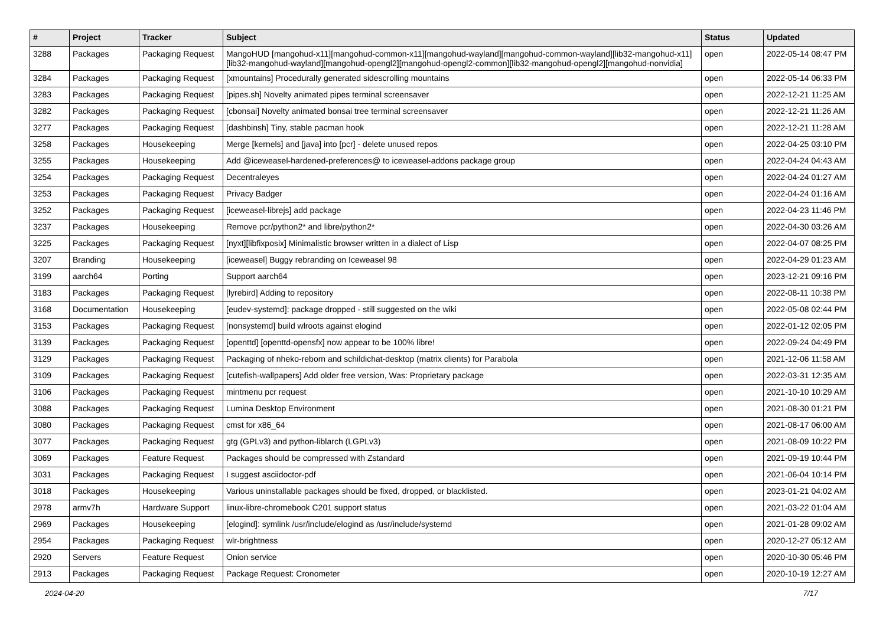| # | Project | Tracker | Subject | Status | Updated |
| --- | --- | --- | --- | --- | --- |
| 3288 | Packages | Packaging Request | MangoHUD [mangohud-x11][mangohud-common-x11][mangohud-wayland][mangohud-common-wayland][lib32-mangohud-x11][lib32-mangohud-wayland][mangohud-opengl2][mangohud-opengl2-common][lib32-mangohud-opengl2][mangohud-nonvidia] | open | 2022-05-14 08:47 PM |
| 3284 | Packages | Packaging Request | [xmountains] Procedurally generated sidescrolling mountains | open | 2022-05-14 06:33 PM |
| 3283 | Packages | Packaging Request | [pipes.sh] Novelty animated pipes terminal screensaver | open | 2022-12-21 11:25 AM |
| 3282 | Packages | Packaging Request | [cbonsai] Novelty animated bonsai tree terminal screensaver | open | 2022-12-21 11:26 AM |
| 3277 | Packages | Packaging Request | [dashbinsh] Tiny, stable pacman hook | open | 2022-12-21 11:28 AM |
| 3258 | Packages | Housekeeping | Merge [kernels] and [java] into [pcr] - delete unused repos | open | 2022-04-25 03:10 PM |
| 3255 | Packages | Housekeeping | Add @iceweasel-hardened-preferences@ to iceweasel-addons package group | open | 2022-04-24 04:43 AM |
| 3254 | Packages | Packaging Request | Decentraleyes | open | 2022-04-24 01:27 AM |
| 3253 | Packages | Packaging Request | Privacy Badger | open | 2022-04-24 01:16 AM |
| 3252 | Packages | Packaging Request | [iceweasel-librejs] add package | open | 2022-04-23 11:46 PM |
| 3237 | Packages | Housekeeping | Remove pcr/python2* and libre/python2* | open | 2022-04-30 03:26 AM |
| 3225 | Packages | Packaging Request | [nyxt][libfixposix] Minimalistic browser written in a dialect of Lisp | open | 2022-04-07 08:25 PM |
| 3207 | Branding | Housekeeping | [iceweasel] Buggy rebranding on Iceweasel 98 | open | 2022-04-29 01:23 AM |
| 3199 | aarch64 | Porting | Support aarch64 | open | 2023-12-21 09:16 PM |
| 3183 | Packages | Packaging Request | [lyrebird] Adding to repository | open | 2022-08-11 10:38 PM |
| 3168 | Documentation | Housekeeping | [eudev-systemd]: package dropped - still suggested on the wiki | open | 2022-05-08 02:44 PM |
| 3153 | Packages | Packaging Request | [nonsystemd] build wlroots against elogind | open | 2022-01-12 02:05 PM |
| 3139 | Packages | Packaging Request | [openttd] [openttd-opensfx] now appear to be 100% libre! | open | 2022-09-24 04:49 PM |
| 3129 | Packages | Packaging Request | Packaging of nheko-reborn and schildichat-desktop (matrix clients) for Parabola | open | 2021-12-06 11:58 AM |
| 3109 | Packages | Packaging Request | [cutefish-wallpapers] Add older free version, Was: Proprietary package | open | 2022-03-31 12:35 AM |
| 3106 | Packages | Packaging Request | mintmenu pcr request | open | 2021-10-10 10:29 AM |
| 3088 | Packages | Packaging Request | Lumina Desktop Environment | open | 2021-08-30 01:21 PM |
| 3080 | Packages | Packaging Request | cmst for x86_64 | open | 2021-08-17 06:00 AM |
| 3077 | Packages | Packaging Request | gtg (GPLv3) and python-liblarch (LGPLv3) | open | 2021-08-09 10:22 PM |
| 3069 | Packages | Feature Request | Packages should be compressed with Zstandard | open | 2021-09-19 10:44 PM |
| 3031 | Packages | Packaging Request | I suggest asciidoctor-pdf | open | 2021-06-04 10:14 PM |
| 3018 | Packages | Housekeeping | Various uninstallable packages should be fixed, dropped, or blacklisted. | open | 2023-01-21 04:02 AM |
| 2978 | armv7h | Hardware Support | linux-libre-chromebook C201 support status | open | 2021-03-22 01:04 AM |
| 2969 | Packages | Housekeeping | [elogind]: symlink /usr/include/elogind as /usr/include/systemd | open | 2021-01-28 09:02 AM |
| 2954 | Packages | Packaging Request | wlr-brightness | open | 2020-12-27 05:12 AM |
| 2920 | Servers | Feature Request | Onion service | open | 2020-10-30 05:46 PM |
| 2913 | Packages | Packaging Request | Package Request: Cronometer | open | 2020-10-19 12:27 AM |
2024-04-20 7/17